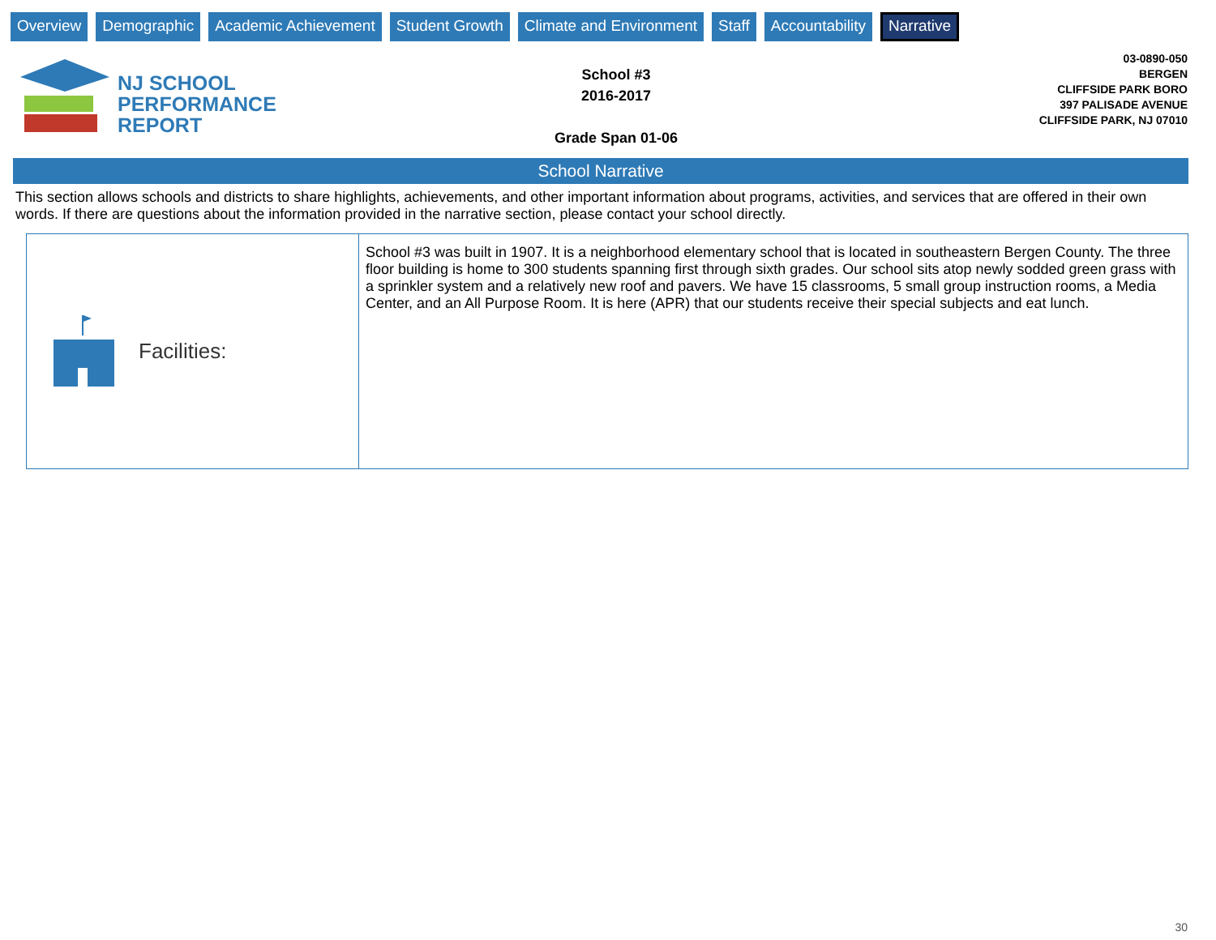Overview Demographic Academic Achievement Student Growth Climate and Environment Staff Accountability Narrative
NJ SCHOOL
PERFORMANCE
REPORT
School #3
2016-2017
Grade Span 01-06
03-0890-050
BERGEN
CLIFFSIDE PARK BORO
397 PALISADE AVENUE
CLIFFSIDE PARK, NJ 07010
School Narrative
This section allows schools and districts to share highlights, achievements, and other important information about programs, activities, and services that are offered in their own words. If there are questions about the information provided in the narrative section, please contact your school directly.
| Facilities: | School #3 was built in 1907. It is a neighborhood elementary school that is located in southeastern Bergen County. The three floor building is home to 300 students spanning first through sixth grades. Our school sits atop newly sodded green grass with a sprinkler system and a relatively new roof and pavers. We have 15 classrooms, 5 small group instruction rooms, a Media Center, and an All Purpose Room. It is here (APR) that our students receive their special subjects and eat lunch. |
30